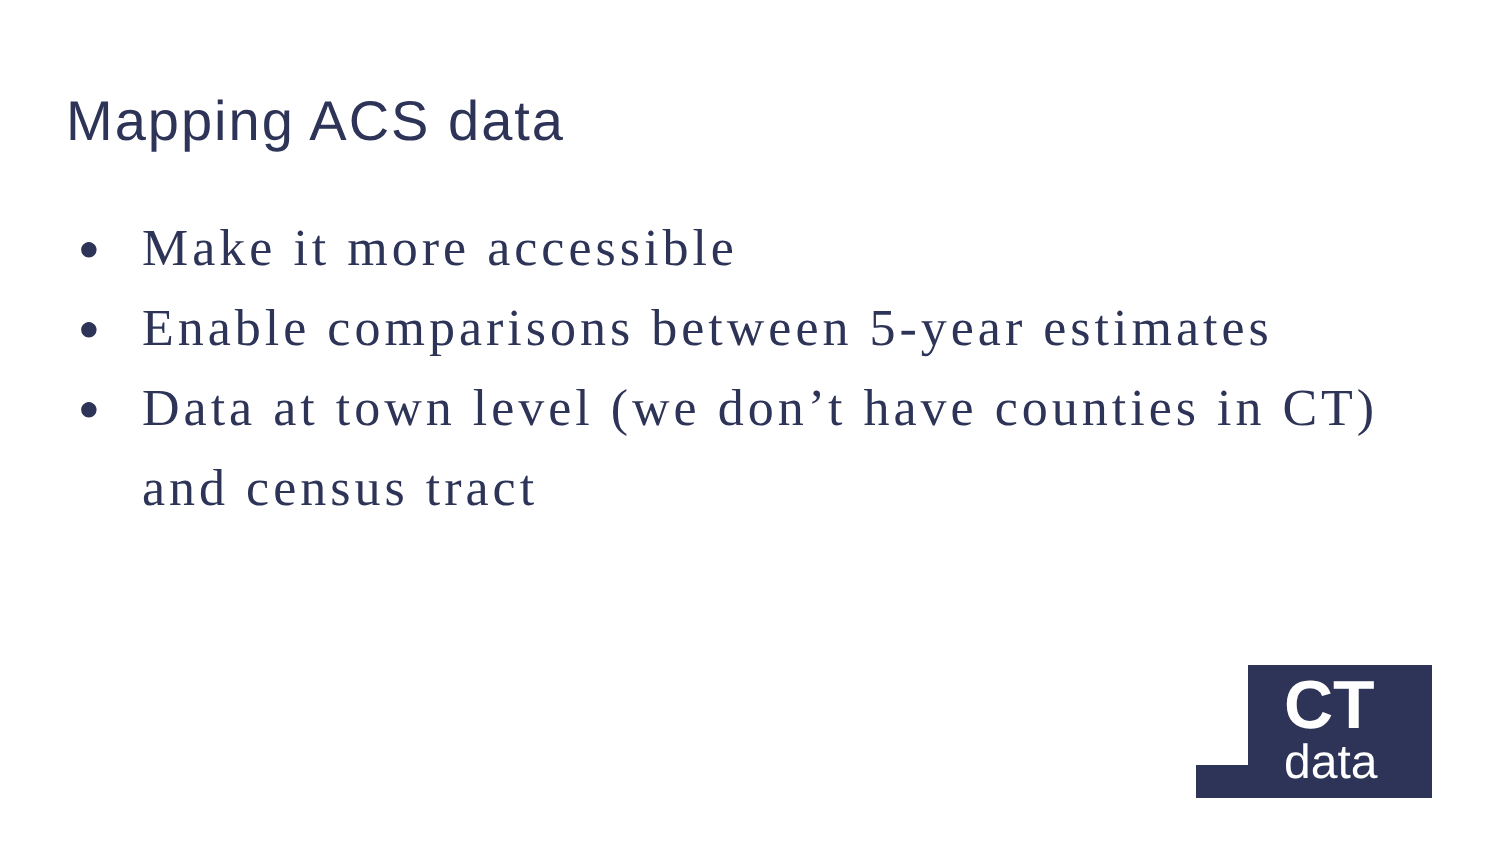Mapping ACS data
● Make it more accessible
● Enable comparisons between 5-year estimates
● Data at town level (we don’t have counties in CT) and census tract
CT
data